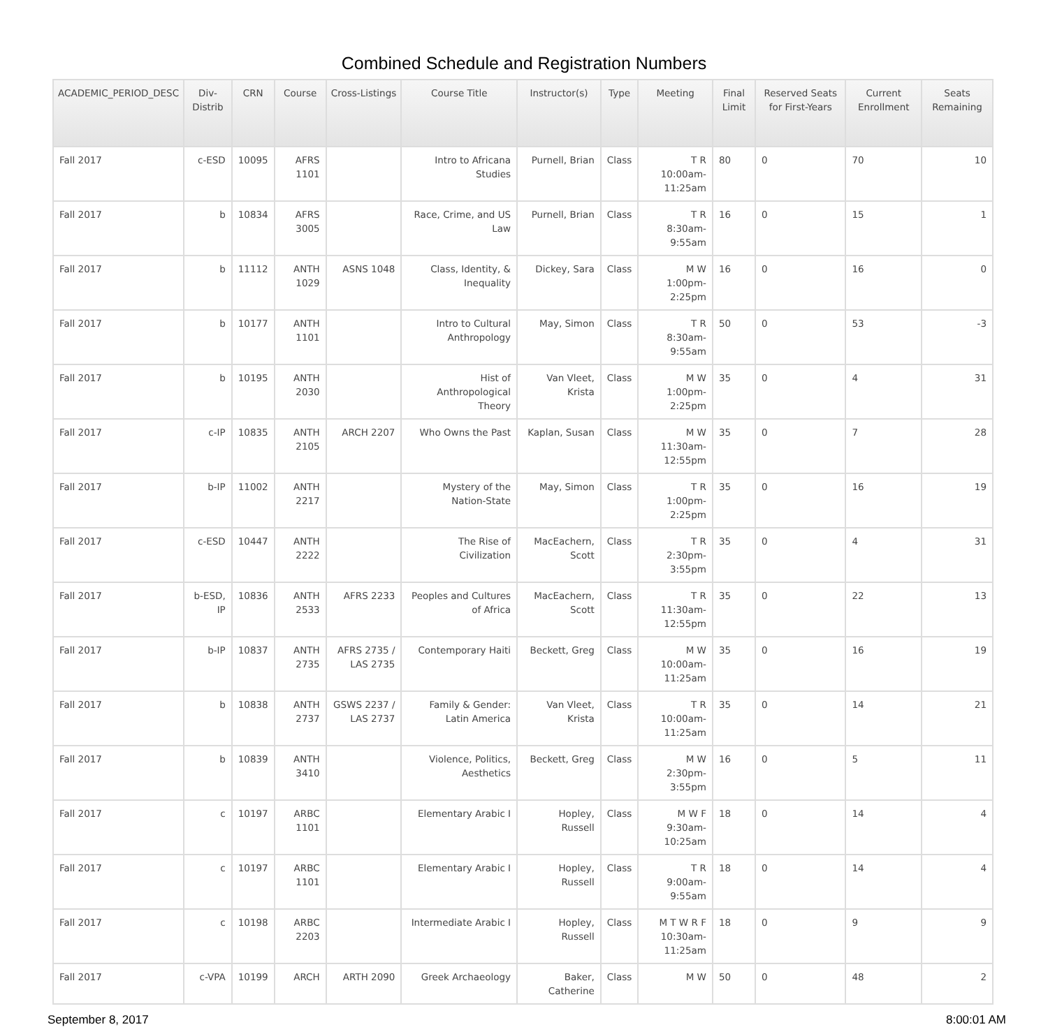Combined Schedule and Registration Numbers
| ACADEMIC_PERIOD_DESC | Div-Distrib | CRN | Course | Cross-Listings | Course Title | Instructor(s) | Type | Meeting | Final Limit | Reserved Seats for First-Years | Current Enrollment | Seats Remaining |
| --- | --- | --- | --- | --- | --- | --- | --- | --- | --- | --- | --- | --- |
| Fall 2017 | c-ESD | 10095 | AFRS 1101 | | Intro to Africana Studies | Purnell, Brian | Class | T R 10:00am-11:25am | 80 | 0 | 70 | 10 |
| Fall 2017 | b | 10834 | AFRS 3005 | | Race, Crime, and US Law | Purnell, Brian | Class | T R 8:30am-9:55am | 16 | 0 | 15 | 1 |
| Fall 2017 | b | 11112 | ANTH 1029 | ASNS 1048 | Class, Identity, & Inequality | Dickey, Sara | Class | M W 1:00pm-2:25pm | 16 | 0 | 16 | 0 |
| Fall 2017 | b | 10177 | ANTH 1101 | | Intro to Cultural Anthropology | May, Simon | Class | T R 8:30am-9:55am | 50 | 0 | 53 | -3 |
| Fall 2017 | b | 10195 | ANTH 2030 | | Hist of Anthropological Theory | Van Vleet, Krista | Class | M W 1:00pm-2:25pm | 35 | 0 | 4 | 31 |
| Fall 2017 | c-IP | 10835 | ANTH 2105 | ARCH 2207 | Who Owns the Past | Kaplan, Susan | Class | M W 11:30am-12:55pm | 35 | 0 | 7 | 28 |
| Fall 2017 | b-IP | 11002 | ANTH 2217 | | Mystery of the Nation-State | May, Simon | Class | T R 1:00pm-2:25pm | 35 | 0 | 16 | 19 |
| Fall 2017 | c-ESD | 10447 | ANTH 2222 | | The Rise of Civilization | MacEachern, Scott | Class | T R 2:30pm-3:55pm | 35 | 0 | 4 | 31 |
| Fall 2017 | b-ESD, IP | 10836 | ANTH 2533 | AFRS 2233 | Peoples and Cultures of Africa | MacEachern, Scott | Class | T R 11:30am-12:55pm | 35 | 0 | 22 | 13 |
| Fall 2017 | b-IP | 10837 | ANTH 2735 | AFRS 2735 / LAS 2735 | Contemporary Haiti | Beckett, Greg | Class | M W 10:00am-11:25am | 35 | 0 | 16 | 19 |
| Fall 2017 | b | 10838 | ANTH 2737 | GSWS 2237 / LAS 2737 | Family & Gender: Latin America | Van Vleet, Krista | Class | T R 10:00am-11:25am | 35 | 0 | 14 | 21 |
| Fall 2017 | b | 10839 | ANTH 3410 | | Violence, Politics, Aesthetics | Beckett, Greg | Class | M W 2:30pm-3:55pm | 16 | 0 | 5 | 11 |
| Fall 2017 | c | 10197 | ARBC 1101 | | Elementary Arabic I | Hopley, Russell | Class | M W F 9:30am-10:25am | 18 | 0 | 14 | 4 |
| Fall 2017 | c | 10197 | ARBC 1101 | | Elementary Arabic I | Hopley, Russell | Class | T R 9:00am-9:55am | 18 | 0 | 14 | 4 |
| Fall 2017 | c | 10198 | ARBC 2203 | | Intermediate Arabic I | Hopley, Russell | Class | M T W R F 10:30am-11:25am | 18 | 0 | 9 | 9 |
| Fall 2017 | c-VPA | 10199 | ARCH | ARTH 2090 | Greek Archaeology | Baker, Catherine | Class | M W | 50 | 0 | 48 | 2 |
September 8, 2017 8:00:01 AM